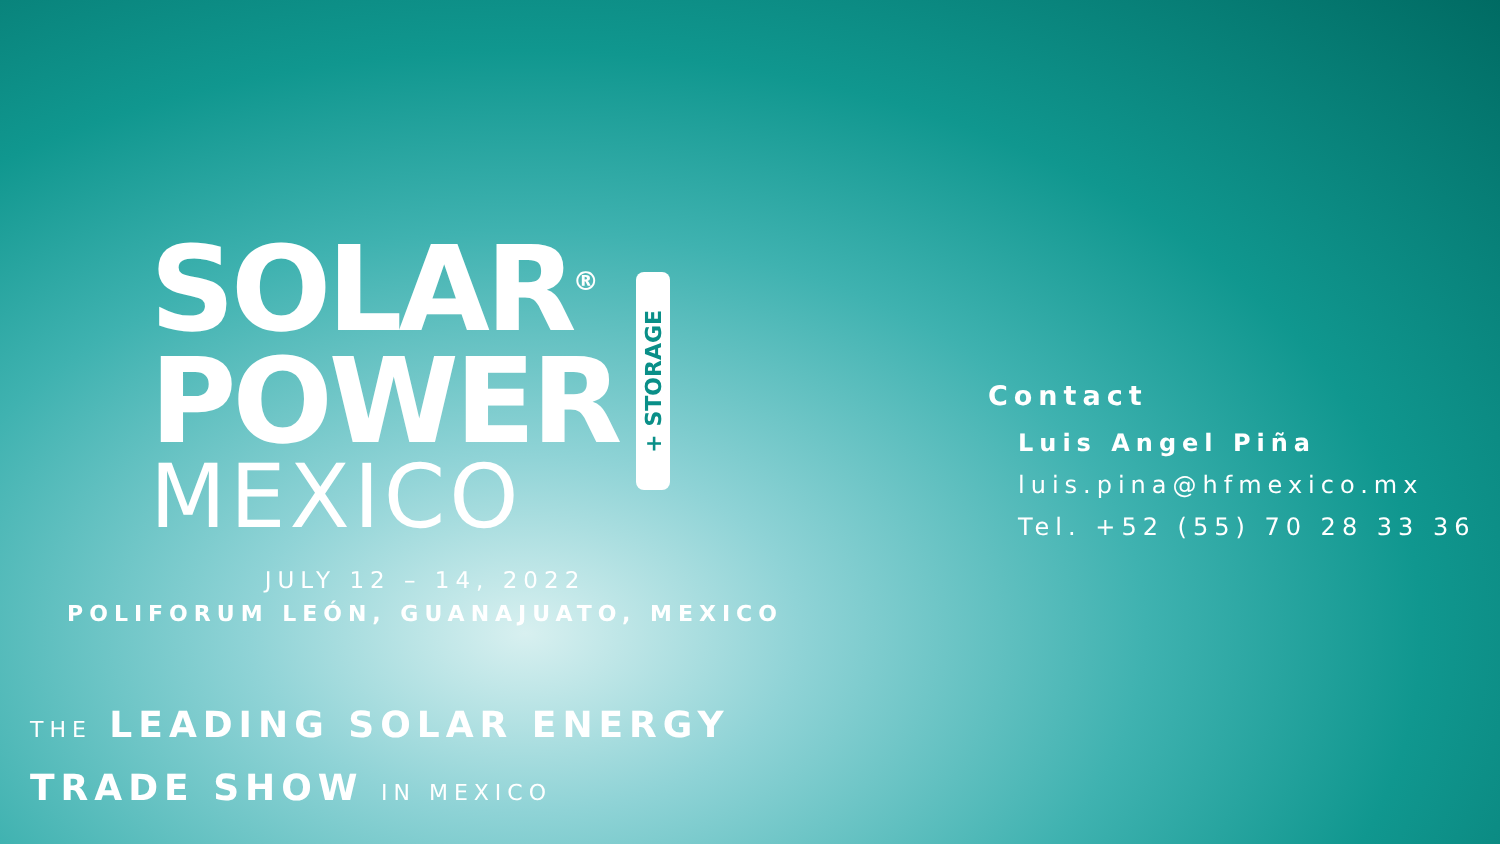SOLAR<sup>®</sup>
POWER
MEXICO
+ STORAGE
JULY 12 – 14, 2022
POLIFORUM LEÓN, GUANAJUATO, MEXICO
THE LEADING SOLAR ENERGY
TRADE SHOW IN MEXICO
Contact
Luis Angel Piña
luis.pina@hfmexico.mx
Tel. +52 (55) 70 28 33 36